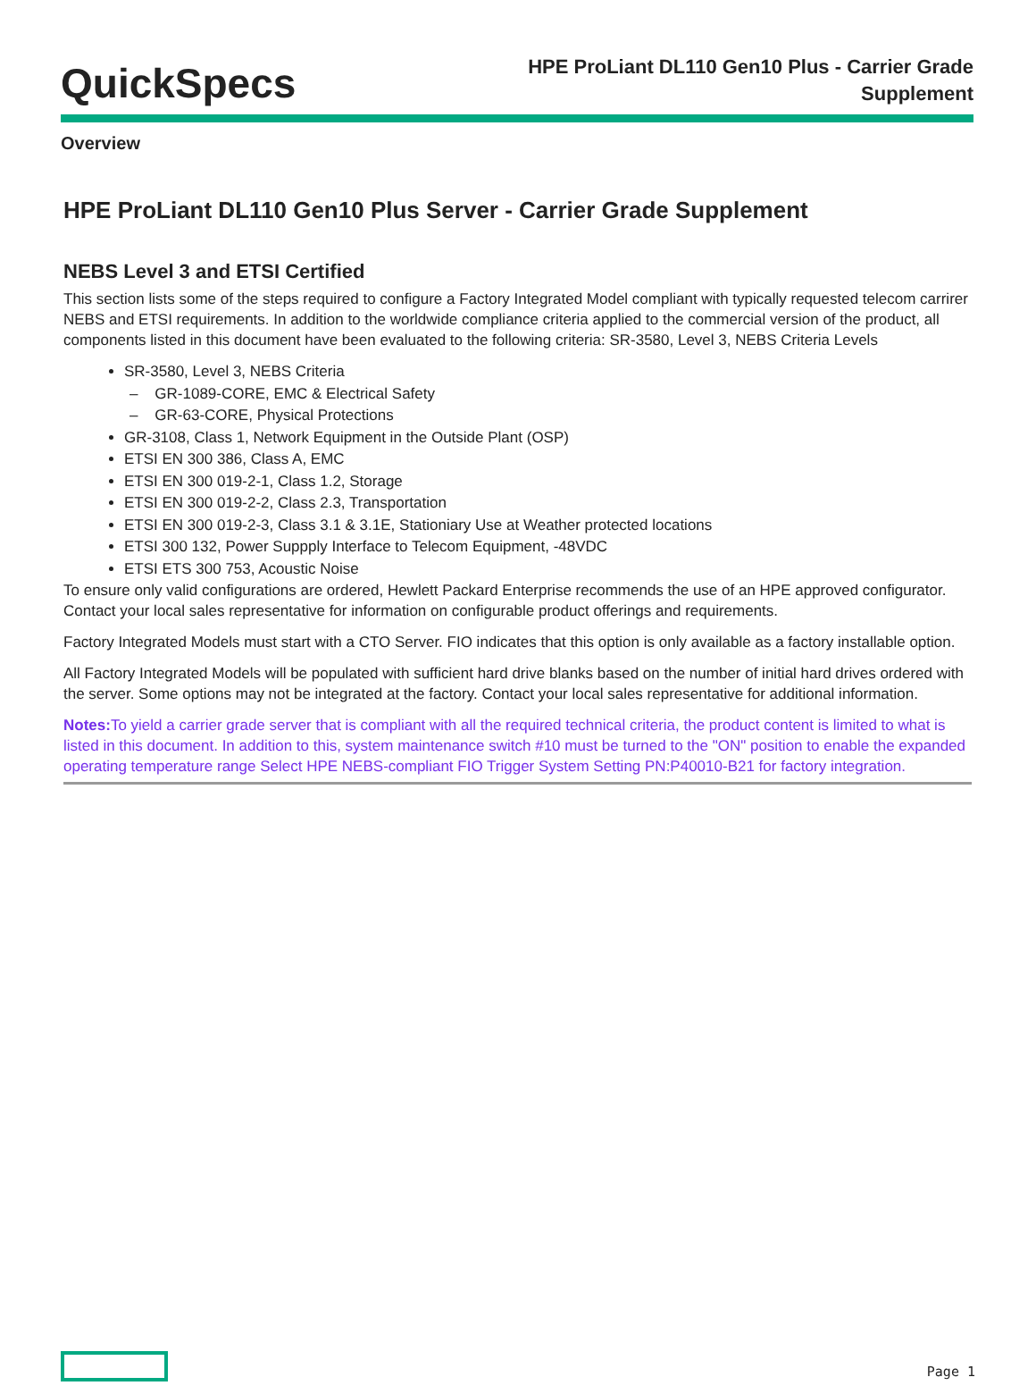QuickSpecs
HPE ProLiant DL110 Gen10 Plus - Carrier Grade
Supplement
Overview
HPE ProLiant DL110 Gen10 Plus Server - Carrier Grade Supplement
NEBS Level 3 and ETSI Certified
This section lists some of the steps required to configure a Factory Integrated Model compliant with typically requested telecom carrirer NEBS and ETSI requirements. In addition to the worldwide compliance criteria applied to the commercial version of the product, all components listed in this document have been evaluated to the following criteria: SR-3580, Level 3, NEBS Criteria Levels
SR-3580, Level 3, NEBS Criteria
– GR-1089-CORE, EMC & Electrical Safety
– GR-63-CORE, Physical Protections
GR-3108, Class 1, Network Equipment in the Outside Plant (OSP)
ETSI EN 300 386, Class A, EMC
ETSI EN 300 019-2-1, Class 1.2, Storage
ETSI EN 300 019-2-2, Class 2.3, Transportation
ETSI EN 300 019-2-3, Class 3.1 & 3.1E, Stationiary Use at Weather protected locations
ETSI 300 132, Power Suppply Interface to Telecom Equipment, -48VDC
ETSI ETS 300 753, Acoustic Noise
To ensure only valid configurations are ordered, Hewlett Packard Enterprise recommends the use of an HPE approved configurator. Contact your local sales representative for information on configurable product offerings and requirements.
Factory Integrated Models must start with a CTO Server. FIO indicates that this option is only available as a factory installable option.
All Factory Integrated Models will be populated with sufficient hard drive blanks based on the number of initial hard drives ordered with the server. Some options may not be integrated at the factory. Contact your local sales representative for additional information.
Notes: To yield a carrier grade server that is compliant with all the required technical criteria, the product content is limited to what is listed in this document. In addition to this, system maintenance switch #10 must be turned to the "ON" position to enable the expanded operating temperature range Select HPE NEBS-compliant FIO Trigger System Setting PN:P40010-B21 for factory integration.
Page 1